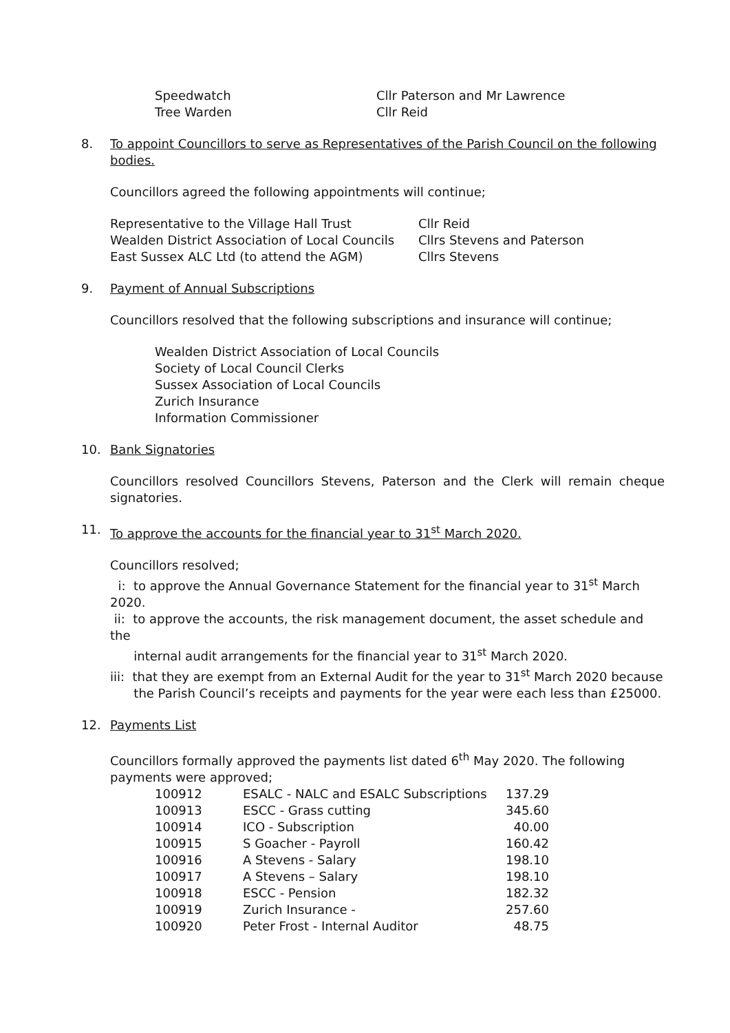| Speedwatch | Cllr Paterson and Mr Lawrence |
| Tree Warden | Cllr Reid |
8. To appoint Councillors to serve as Representatives of the Parish Council on the following bodies.
Councillors agreed the following appointments will continue;
| Representative to the Village Hall Trust | Cllr Reid |
| Wealden District Association of Local Councils | Cllrs Stevens and Paterson |
| East Sussex ALC Ltd (to attend the AGM) | Cllrs Stevens |
9. Payment of Annual Subscriptions
Councillors resolved that the following subscriptions and insurance will continue;
Wealden District Association of Local Councils
Society of Local Council Clerks
Sussex Association of Local Councils
Zurich Insurance
Information Commissioner
10. Bank Signatories
Councillors resolved Councillors Stevens, Paterson and the Clerk will remain cheque signatories.
11. To approve the accounts for the financial year to 31<sup>st</sup> March 2020.
Councillors resolved;
i: to approve the Annual Governance Statement for the financial year to 31<sup>st</sup> March 2020.
ii: to approve the accounts, the risk management document, the asset schedule and the
internal audit arrangements for the financial year to 31<sup>st</sup> March 2020.
iii: that they are exempt from an External Audit for the year to 31<sup>st</sup> March 2020 because
the Parish Council’s receipts and payments for the year were each less than £25000.
12. Payments List
Councillors formally approved the payments list dated 6<sup>th</sup> May 2020. The following payments were approved;
| 100912 | ESALC - NALC and ESALC Subscriptions | 137.29 |
| 100913 | ESCC - Grass cutting | 345.60 |
| 100914 | ICO - Subscription | 40.00 |
| 100915 | S Goacher - Payroll | 160.42 |
| 100916 | A Stevens - Salary | 198.10 |
| 100917 | A Stevens – Salary | 198.10 |
| 100918 | ESCC - Pension | 182.32 |
| 100919 | Zurich Insurance - | 257.60 |
| 100920 | Peter Frost - Internal Auditor | 48.75 |